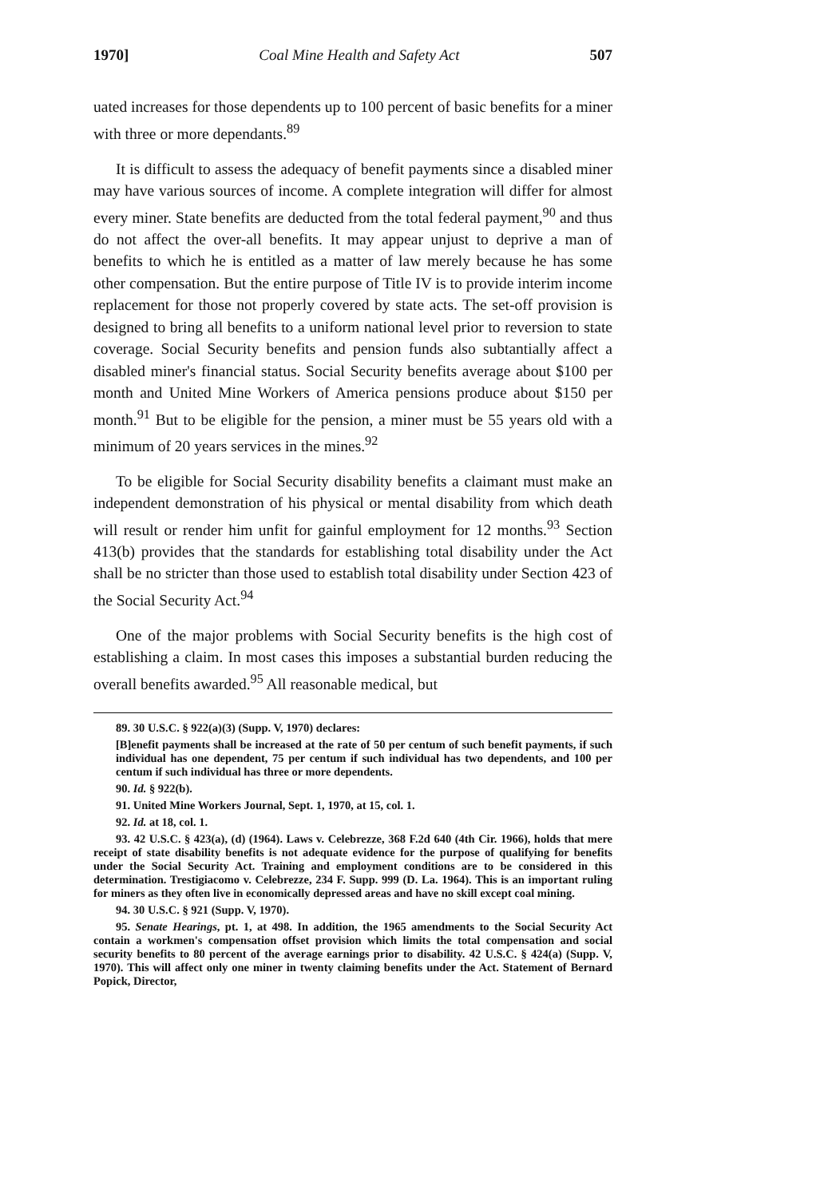1970] Coal Mine Health and Safety Act 507
uated increases for those dependents up to 100 percent of basic benefits for a miner with three or more dependants.<sup>89</sup>
It is difficult to assess the adequacy of benefit payments since a disabled miner may have various sources of income. A complete integration will differ for almost every miner. State benefits are deducted from the total federal payment,<sup>90</sup> and thus do not affect the over-all benefits. It may appear unjust to deprive a man of benefits to which he is entitled as a matter of law merely because he has some other compensation. But the entire purpose of Title IV is to provide interim income replacement for those not properly covered by state acts. The set-off provision is designed to bring all benefits to a uniform national level prior to reversion to state coverage. Social Security benefits and pension funds also subtantially affect a disabled miner's financial status. Social Security benefits average about $100 per month and United Mine Workers of America pensions produce about $150 per month.<sup>91</sup> But to be eligible for the pension, a miner must be 55 years old with a minimum of 20 years services in the mines.<sup>92</sup>
To be eligible for Social Security disability benefits a claimant must make an independent demonstration of his physical or mental disability from which death will result or render him unfit for gainful employment for 12 months.<sup>93</sup> Section 413(b) provides that the standards for establishing total disability under the Act shall be no stricter than those used to establish total disability under Section 423 of the Social Security Act.<sup>94</sup>
One of the major problems with Social Security benefits is the high cost of establishing a claim. In most cases this imposes a substantial burden reducing the overall benefits awarded.<sup>95</sup> All reasonable medical, but
89. 30 U.S.C. § 922(a)(3) (Supp. V, 1970) declares:
[B]enefit payments shall be increased at the rate of 50 per centum of such benefit payments, if such individual has one dependent, 75 per centum if such individual has two dependents, and 100 per centum if such individual has three or more dependents.
90. Id. § 922(b).
91. United Mine Workers Journal, Sept. 1, 1970, at 15, col. 1.
92. Id. at 18, col. 1.
93. 42 U.S.C. § 423(a), (d) (1964). Laws v. Celebrezze, 368 F.2d 640 (4th Cir. 1966), holds that mere receipt of state disability benefits is not adequate evidence for the purpose of qualifying for benefits under the Social Security Act. Training and employment conditions are to be considered in this determination. Trestigiacomo v. Celebrezze, 234 F. Supp. 999 (D. La. 1964). This is an important ruling for miners as they often live in economically depressed areas and have no skill except coal mining.
94. 30 U.S.C. § 921 (Supp. V, 1970).
95. Senate Hearings, pt. 1, at 498. In addition, the 1965 amendments to the Social Security Act contain a workmen's compensation offset provision which limits the total compensation and social security benefits to 80 percent of the average earnings prior to disability. 42 U.S.C. § 424(a) (Supp. V, 1970). This will affect only one miner in twenty claiming benefits under the Act. Statement of Bernard Popick, Director,